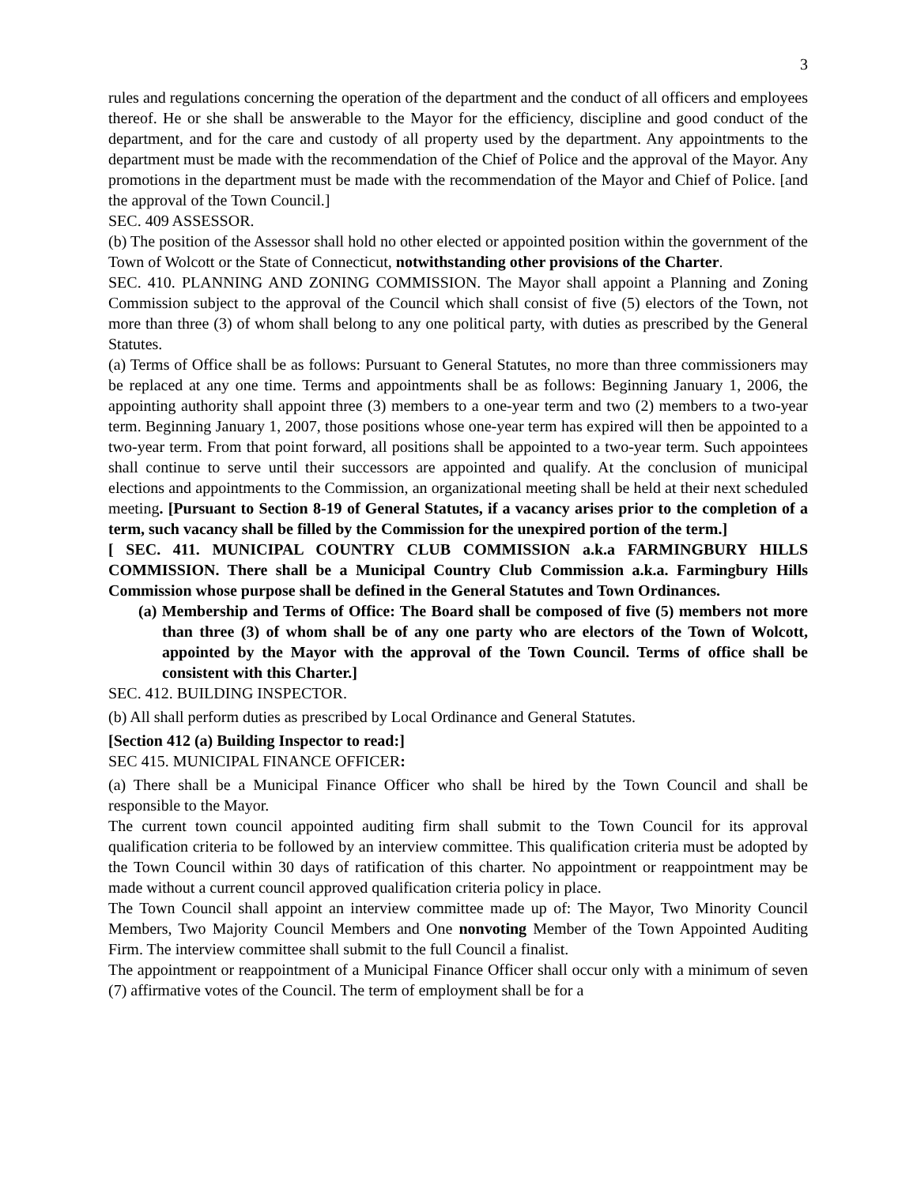3
rules and regulations concerning the operation of the department and the conduct of all officers and employees thereof. He or she shall be answerable to the Mayor for the efficiency, discipline and good conduct of the department, and for the care and custody of all property used by the department. Any appointments to the department must be made with the recommendation of the Chief of Police and the approval of the Mayor. Any promotions in the department must be made with the recommendation of the Mayor and Chief of Police. [and the approval of the Town Council.]
SEC. 409 ASSESSOR.
(b) The position of the Assessor shall hold no other elected or appointed position within the government of the Town of Wolcott or the State of Connecticut, notwithstanding other provisions of the Charter.
SEC. 410. PLANNING AND ZONING COMMISSION. The Mayor shall appoint a Planning and Zoning Commission subject to the approval of the Council which shall consist of five (5) electors of the Town, not more than three (3) of whom shall belong to any one political party, with duties as prescribed by the General Statutes.
(a) Terms of Office shall be as follows: Pursuant to General Statutes, no more than three commissioners may be replaced at any one time. Terms and appointments shall be as follows: Beginning January 1, 2006, the appointing authority shall appoint three (3) members to a one-year term and two (2) members to a two-year term. Beginning January 1, 2007, those positions whose one-year term has expired will then be appointed to a two-year term. From that point forward, all positions shall be appointed to a two-year term. Such appointees shall continue to serve until their successors are appointed and qualify. At the conclusion of municipal elections and appointments to the Commission, an organizational meeting shall be held at their next scheduled meeting. [Pursuant to Section 8-19 of General Statutes, if a vacancy arises prior to the completion of a term, such vacancy shall be filled by the Commission for the unexpired portion of the term.]
[ SEC. 411. MUNICIPAL COUNTRY CLUB COMMISSION a.k.a FARMINGBURY HILLS COMMISSION. There shall be a Municipal Country Club Commission a.k.a. Farmingbury Hills Commission whose purpose shall be defined in the General Statutes and Town Ordinances.
(a) Membership and Terms of Office: The Board shall be composed of five (5) members not more than three (3) of whom shall be of any one party who are electors of the Town of Wolcott, appointed by the Mayor with the approval of the Town Council. Terms of office shall be consistent with this Charter.]
SEC. 412. BUILDING INSPECTOR.
(b) All shall perform duties as prescribed by Local Ordinance and General Statutes.
[Section 412 (a) Building Inspector to read:]
SEC 415. MUNICIPAL FINANCE OFFICER:
(a) There shall be a Municipal Finance Officer who shall be hired by the Town Council and shall be responsible to the Mayor.
The current town council appointed auditing firm shall submit to the Town Council for its approval qualification criteria to be followed by an interview committee. This qualification criteria must be adopted by the Town Council within 30 days of ratification of this charter. No appointment or reappointment may be made without a current council approved qualification criteria policy in place.
The Town Council shall appoint an interview committee made up of: The Mayor, Two Minority Council Members, Two Majority Council Members and One nonvoting Member of the Town Appointed Auditing Firm. The interview committee shall submit to the full Council a finalist.
The appointment or reappointment of a Municipal Finance Officer shall occur only with a minimum of seven (7) affirmative votes of the Council. The term of employment shall be for a